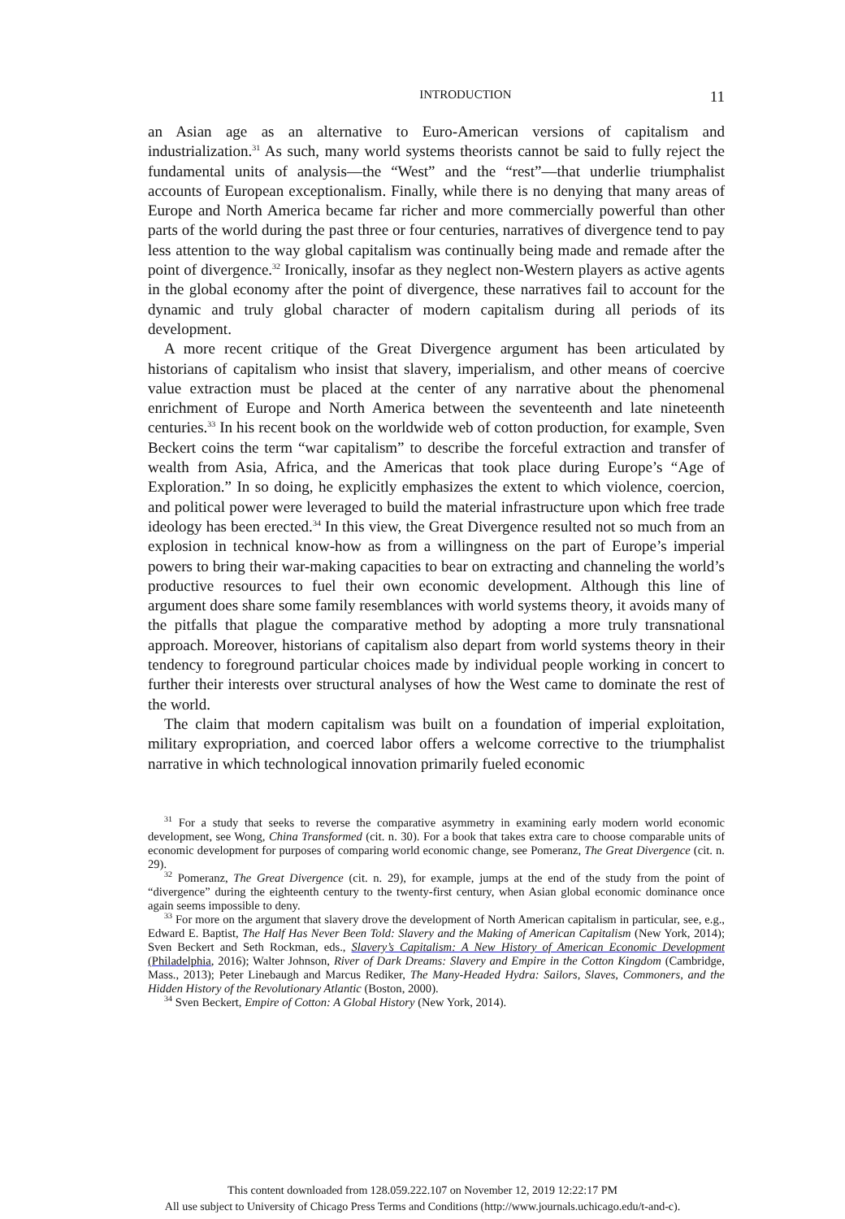INTRODUCTION 11
an Asian age as an alternative to Euro-American versions of capitalism and industrialization.<sup>31</sup> As such, many world systems theorists cannot be said to fully reject the fundamental units of analysis—the “West” and the “rest”—that underlie triumphalist accounts of European exceptionalism. Finally, while there is no denying that many areas of Europe and North America became far richer and more commercially powerful than other parts of the world during the past three or four centuries, narratives of divergence tend to pay less attention to the way global capitalism was continually being made and remade after the point of divergence.<sup>32</sup> Ironically, insofar as they neglect non-Western players as active agents in the global economy after the point of divergence, these narratives fail to account for the dynamic and truly global character of modern capitalism during all periods of its development.
A more recent critique of the Great Divergence argument has been articulated by historians of capitalism who insist that slavery, imperialism, and other means of coercive value extraction must be placed at the center of any narrative about the phenomenal enrichment of Europe and North America between the seventeenth and late nineteenth centuries.<sup>33</sup> In his recent book on the worldwide web of cotton production, for example, Sven Beckert coins the term “war capitalism” to describe the forceful extraction and transfer of wealth from Asia, Africa, and the Americas that took place during Europe’s “Age of Exploration.” In so doing, he explicitly emphasizes the extent to which violence, coercion, and political power were leveraged to build the material infrastructure upon which free trade ideology has been erected.<sup>34</sup> In this view, the Great Divergence resulted not so much from an explosion in technical know-how as from a willingness on the part of Europe’s imperial powers to bring their war-making capacities to bear on extracting and channeling the world’s productive resources to fuel their own economic development. Although this line of argument does share some family resemblances with world systems theory, it avoids many of the pitfalls that plague the comparative method by adopting a more truly transnational approach. Moreover, historians of capitalism also depart from world systems theory in their tendency to foreground particular choices made by individual people working in concert to further their interests over structural analyses of how the West came to dominate the rest of the world.
The claim that modern capitalism was built on a foundation of imperial exploitation, military expropriation, and coerced labor offers a welcome corrective to the triumphalist narrative in which technological innovation primarily fueled economic
<sup>31</sup> For a study that seeks to reverse the comparative asymmetry in examining early modern world economic development, see Wong, China Transformed (cit. n. 30). For a book that takes extra care to choose comparable units of economic development for purposes of comparing world economic change, see Pomeranz, The Great Divergence (cit. n. 29).
<sup>32</sup> Pomeranz, The Great Divergence (cit. n. 29), for example, jumps at the end of the study from the point of “divergence” during the eighteenth century to the twenty-first century, when Asian global economic dominance once again seems impossible to deny.
<sup>33</sup> For more on the argument that slavery drove the development of North American capitalism in particular, see, e.g., Edward E. Baptist, The Half Has Never Been Told: Slavery and the Making of American Capitalism (New York, 2014); Sven Beckert and Seth Rockman, eds., Slavery’s Capitalism: A New History of American Economic Development (Philadelphia, 2016); Walter Johnson, River of Dark Dreams: Slavery and Empire in the Cotton Kingdom (Cambridge, Mass., 2013); Peter Linebaugh and Marcus Rediker, The Many-Headed Hydra: Sailors, Slaves, Commoners, and the Hidden History of the Revolutionary Atlantic (Boston, 2000).
<sup>34</sup> Sven Beckert, Empire of Cotton: A Global History (New York, 2014).
This content downloaded from 128.059.222.107 on November 12, 2019 12:22:17 PM
All use subject to University of Chicago Press Terms and Conditions (http://www.journals.uchicago.edu/t-and-c).